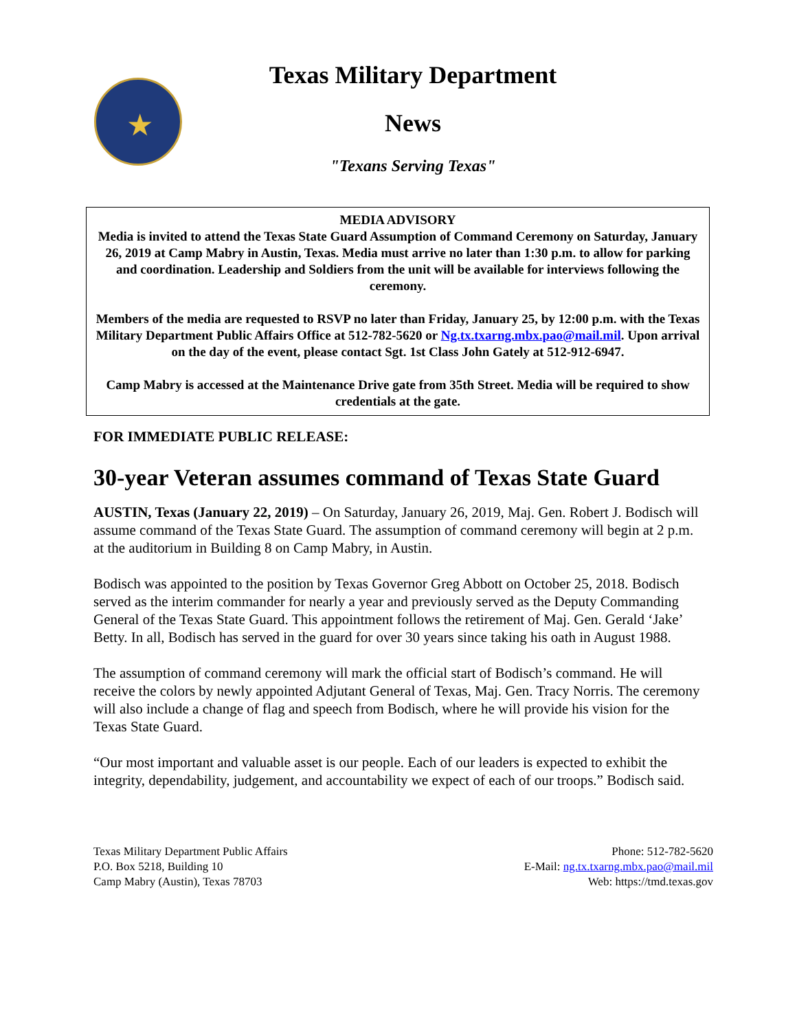★
Texas Military Department
News
"Texans Serving Texas"
MEDIA ADVISORY
Media is invited to attend the Texas State Guard Assumption of Command Ceremony on Saturday, January 26, 2019 at Camp Mabry in Austin, Texas. Media must arrive no later than 1:30 p.m. to allow for parking and coordination. Leadership and Soldiers from the unit will be available for interviews following the ceremony.
Members of the media are requested to RSVP no later than Friday, January 25, by 12:00 p.m. with the Texas Military Department Public Affairs Office at 512-782-5620 or Ng.tx.txarng.mbx.pao@mail.mil. Upon arrival on the day of the event, please contact Sgt. 1st Class John Gately at 512-912-6947.
Camp Mabry is accessed at the Maintenance Drive gate from 35th Street. Media will be required to show credentials at the gate.
FOR IMMEDIATE PUBLIC RELEASE:
30-year Veteran assumes command of Texas State Guard
AUSTIN, Texas (January 22, 2019) – On Saturday, January 26, 2019, Maj. Gen. Robert J. Bodisch will assume command of the Texas State Guard. The assumption of command ceremony will begin at 2 p.m. at the auditorium in Building 8 on Camp Mabry, in Austin.
Bodisch was appointed to the position by Texas Governor Greg Abbott on October 25, 2018. Bodisch served as the interim commander for nearly a year and previously served as the Deputy Commanding General of the Texas State Guard. This appointment follows the retirement of Maj. Gen. Gerald ‘Jake’ Betty. In all, Bodisch has served in the guard for over 30 years since taking his oath in August 1988.
The assumption of command ceremony will mark the official start of Bodisch’s command. He will receive the colors by newly appointed Adjutant General of Texas, Maj. Gen. Tracy Norris. The ceremony will also include a change of flag and speech from Bodisch, where he will provide his vision for the Texas State Guard.
“Our most important and valuable asset is our people. Each of our leaders is expected to exhibit the integrity, dependability, judgement, and accountability we expect of each of our troops.” Bodisch said.
Texas Military Department Public Affairs
P.O. Box 5218, Building 10
Camp Mabry (Austin), Texas 78703
Phone: 512-782-5620
E-Mail: ng.tx.txarng.mbx.pao@mail.mil
Web: https://tmd.texas.gov